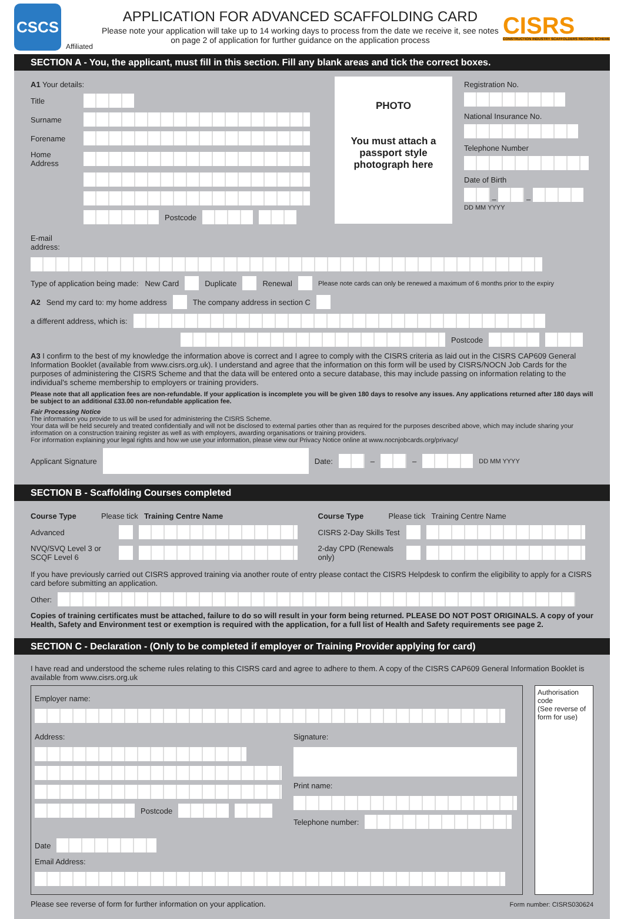CSCS
Affiliated
APPLICATION FOR ADVANCED SCAFFOLDING CARD
Please note your application will take up to 14 working days to process from the date we receive it, see notes on page 2 of application for further guidance on the application process
CISRS
CONSTRUCTION INDUSTRY SCAFFOLDERS RECORD SCHEME
SECTION A - You, the applicant, must fill in this section. Fill any blank areas and tick the correct boxes.
A1 Your details:
Title
Surname
Forename
Home Address
Postcode
PHOTO
You must attach a passport style photograph here
Registration No.
National Insurance No.
Telephone Number
Date of Birth
– –
DD MM YYYY
E-mail address:
Type of application being made: New Card Duplicate Renewal Please note cards can only be renewed a maximum of 6 months prior to the expiry
A2 Send my card to: my home address The company address in section C
a different address, which is:
Postcode
A3 I confirm to the best of my knowledge the information above is correct and I agree to comply with the CISRS criteria as laid out in the CISRS CAP609 General Information Booklet (available from www.cisrs.org.uk). I understand and agree that the information on this form will be used by CISRS/NOCN Job Cards for the purposes of administering the CISRS Scheme and that the data will be entered onto a secure database, this may include passing on information relating to the individual's scheme membership to employers or training providers.
Please note that all application fees are non-refundable. If your application is incomplete you will be given 180 days to resolve any issues. Any applications returned after 180 days will be subject to an additional £33.00 non-refundable application fee.
Fair Processing Notice
The information you provide to us will be used for administering the CISRS Scheme.
Your data will be held securely and treated confidentially and will not be disclosed to external parties other than as required for the purposes described above, which may include sharing your information on a construction training register as well as with employers, awarding organisations or training providers.
For information explaining your legal rights and how we use your information, please view our Privacy Notice online at www.nocnjobcards.org/privacy/
Applicant Signature Date: – – DD MM YYYY
SECTION B - Scaffolding Courses completed
Course Type Please tick Training Centre Name
Advanced
NVQ/SVQ Level 3 or SCQF Level 6
Course Type Please tick Training Centre Name
CISRS 2-Day Skills Test
2-day CPD (Renewals only)
If you have previously carried out CISRS approved training via another route of entry please contact the CISRS Helpdesk to confirm the eligibility to apply for a CISRS card before submitting an application.
Other:
Copies of training certificates must be attached, failure to do so will result in your form being returned. PLEASE DO NOT POST ORIGINALS. A copy of your Health, Safety and Environment test or exemption is required with the application, for a full list of Health and Safety requirements see page 2.
SECTION C - Declaration - (Only to be completed if employer or Training Provider applying for card)
I have read and understood the scheme rules relating to this CISRS card and agree to adhere to them. A copy of the CISRS CAP609 General Information Booklet is available from www.cisrs.org.uk
Employer name:
Address:
Postcode
Signature:
Print name:
Telephone number:
Date
Email Address:
Authorisation code
(See reverse of form for use)
Please see reverse of form for further information on your application. Form number: CISRS030624